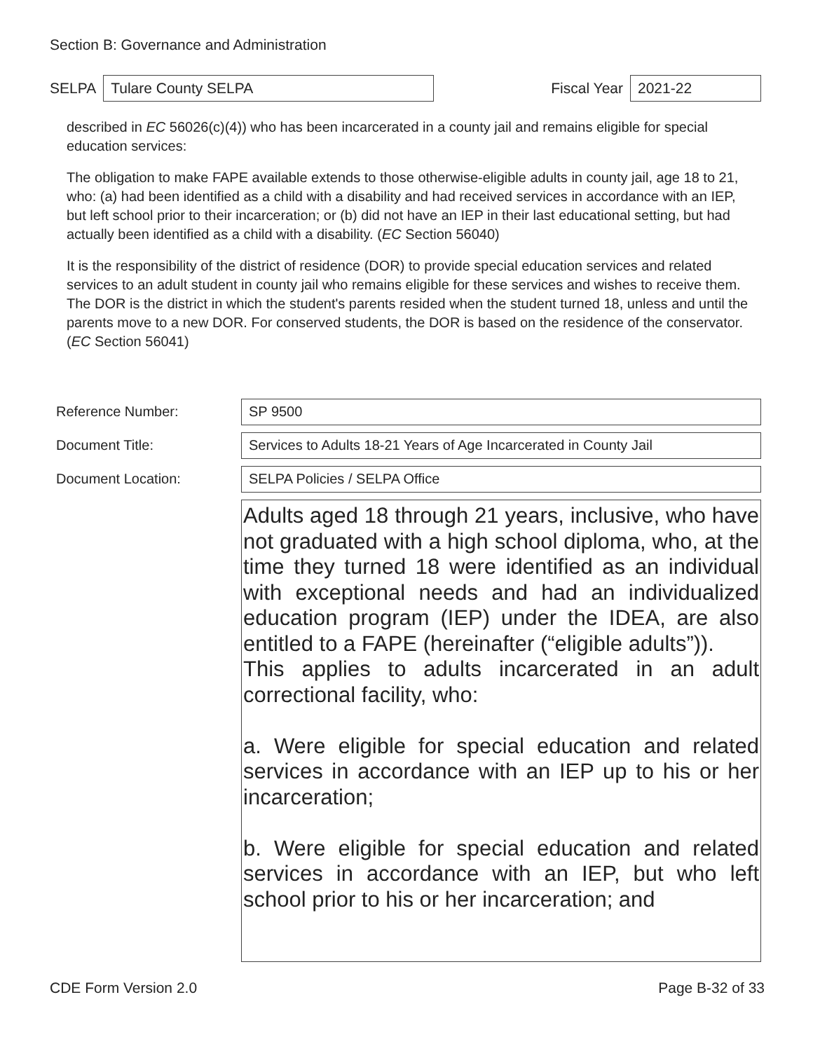Section B: Governance and Administration
SELPA Tulare County SELPA Fiscal Year 2021-22
described in EC 56026(c)(4)) who has been incarcerated in a county jail and remains eligible for special education services:
The obligation to make FAPE available extends to those otherwise-eligible adults in county jail, age 18 to 21, who: (a) had been identified as a child with a disability and had received services in accordance with an IEP, but left school prior to their incarceration; or (b) did not have an IEP in their last educational setting, but had actually been identified as a child with a disability. (EC Section 56040)
It is the responsibility of the district of residence (DOR) to provide special education services and related services to an adult student in county jail who remains eligible for these services and wishes to receive them. The DOR is the district in which the student's parents resided when the student turned 18, unless and until the parents move to a new DOR. For conserved students, the DOR is based on the residence of the conservator. (EC Section 56041)
Reference Number:
SP 9500
Document Title:
Services to Adults 18-21 Years of Age Incarcerated in County Jail
Document Location:
SELPA Policies / SELPA Office
Adults aged 18 through 21 years, inclusive, who have not graduated with a high school diploma, who, at the time they turned 18 were identified as an individual with exceptional needs and had an individualized education program (IEP) under the IDEA, are also entitled to a FAPE (hereinafter (“eligible adults”)).
This applies to adults incarcerated in an adult correctional facility, who:
a. Were eligible for special education and related services in accordance with an IEP up to his or her incarceration;
b. Were eligible for special education and related services in accordance with an IEP, but who left school prior to his or her incarceration; and
CDE Form Version 2.0 Page B-32 of 33